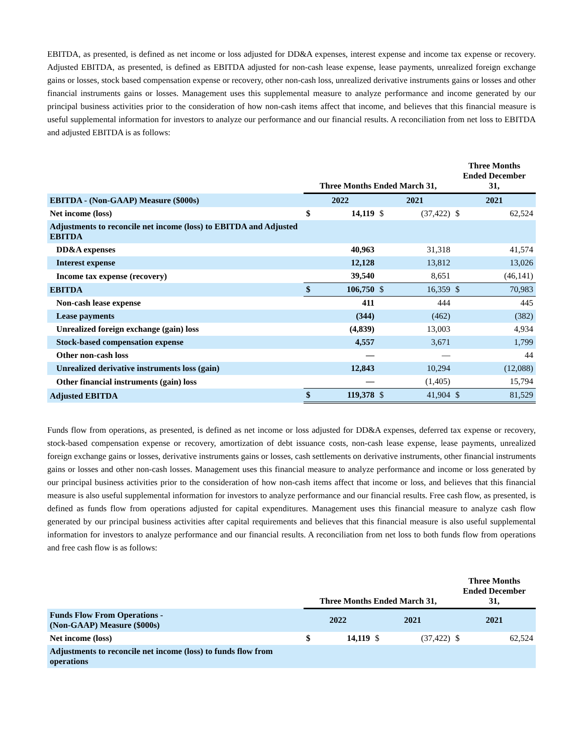EBITDA, as presented, is defined as net income or loss adjusted for DD&A expenses, interest expense and income tax expense or recovery. Adjusted EBITDA, as presented, is defined as EBITDA adjusted for non-cash lease expense, lease payments, unrealized foreign exchange gains or losses, stock based compensation expense or recovery, other non-cash loss, unrealized derivative instruments gains or losses and other financial instruments gains or losses. Management uses this supplemental measure to analyze performance and income generated by our principal business activities prior to the consideration of how non-cash items affect that income, and believes that this financial measure is useful supplemental information for investors to analyze our performance and our financial results. A reconciliation from net loss to EBITDA and adjusted EBITDA is as follows:
| | Three Months Ended March 31, | | | | Three Months Ended December 31, | |
| --- | --- | --- | --- | --- | --- | --- |
| EBITDA - (Non-GAAP) Measure ($000s) | 2022 | | 2021 | | 2021 | |
| Net income (loss) | $ | 14,119 | $ | (37,422) | $ | 62,524 |
| Adjustments to reconcile net income (loss) to EBITDA and Adjusted EBITDA | | | | | | |
| DD&A expenses | | 40,963 | | 31,318 | | 41,574 |
| Interest expense | | 12,128 | | 13,812 | | 13,026 |
| Income tax expense (recovery) | | 39,540 | | 8,651 | | (46,141) |
| EBITDA | $ | 106,750 | $ | 16,359 | $ | 70,983 |
| Non-cash lease expense | | 411 | | 444 | | 445 |
| Lease payments | | (344) | | (462) | | (382) |
| Unrealized foreign exchange (gain) loss | | (4,839) | | 13,003 | | 4,934 |
| Stock-based compensation expense | | 4,557 | | 3,671 | | 1,799 |
| Other non-cash loss | | — | | — | | 44 |
| Unrealized derivative instruments loss (gain) | | 12,843 | | 10,294 | | (12,088) |
| Other financial instruments (gain) loss | | — | | (1,405) | | 15,794 |
| Adjusted EBITDA | $ | 119,378 | $ | 41,904 | $ | 81,529 |
Funds flow from operations, as presented, is defined as net income or loss adjusted for DD&A expenses, deferred tax expense or recovery, stock-based compensation expense or recovery, amortization of debt issuance costs, non-cash lease expense, lease payments, unrealized foreign exchange gains or losses, derivative instruments gains or losses, cash settlements on derivative instruments, other financial instruments gains or losses and other non-cash losses. Management uses this financial measure to analyze performance and income or loss generated by our principal business activities prior to the consideration of how non-cash items affect that income or loss, and believes that this financial measure is also useful supplemental information for investors to analyze performance and our financial results. Free cash flow, as presented, is defined as funds flow from operations adjusted for capital expenditures. Management uses this financial measure to analyze cash flow generated by our principal business activities after capital requirements and believes that this financial measure is also useful supplemental information for investors to analyze performance and our financial results. A reconciliation from net loss to both funds flow from operations and free cash flow is as follows:
| | Three Months Ended March 31, | | | | Three Months Ended December 31, | |
| --- | --- | --- | --- | --- | --- | --- |
| Funds Flow From Operations - (Non-GAAP) Measure ($000s) | 2022 | | 2021 | | 2021 | |
| Net income (loss) | $ | 14,119 | $ | (37,422) | $ | 62,524 |
| Adjustments to reconcile net income (loss) to funds flow from operations | | | | | | |